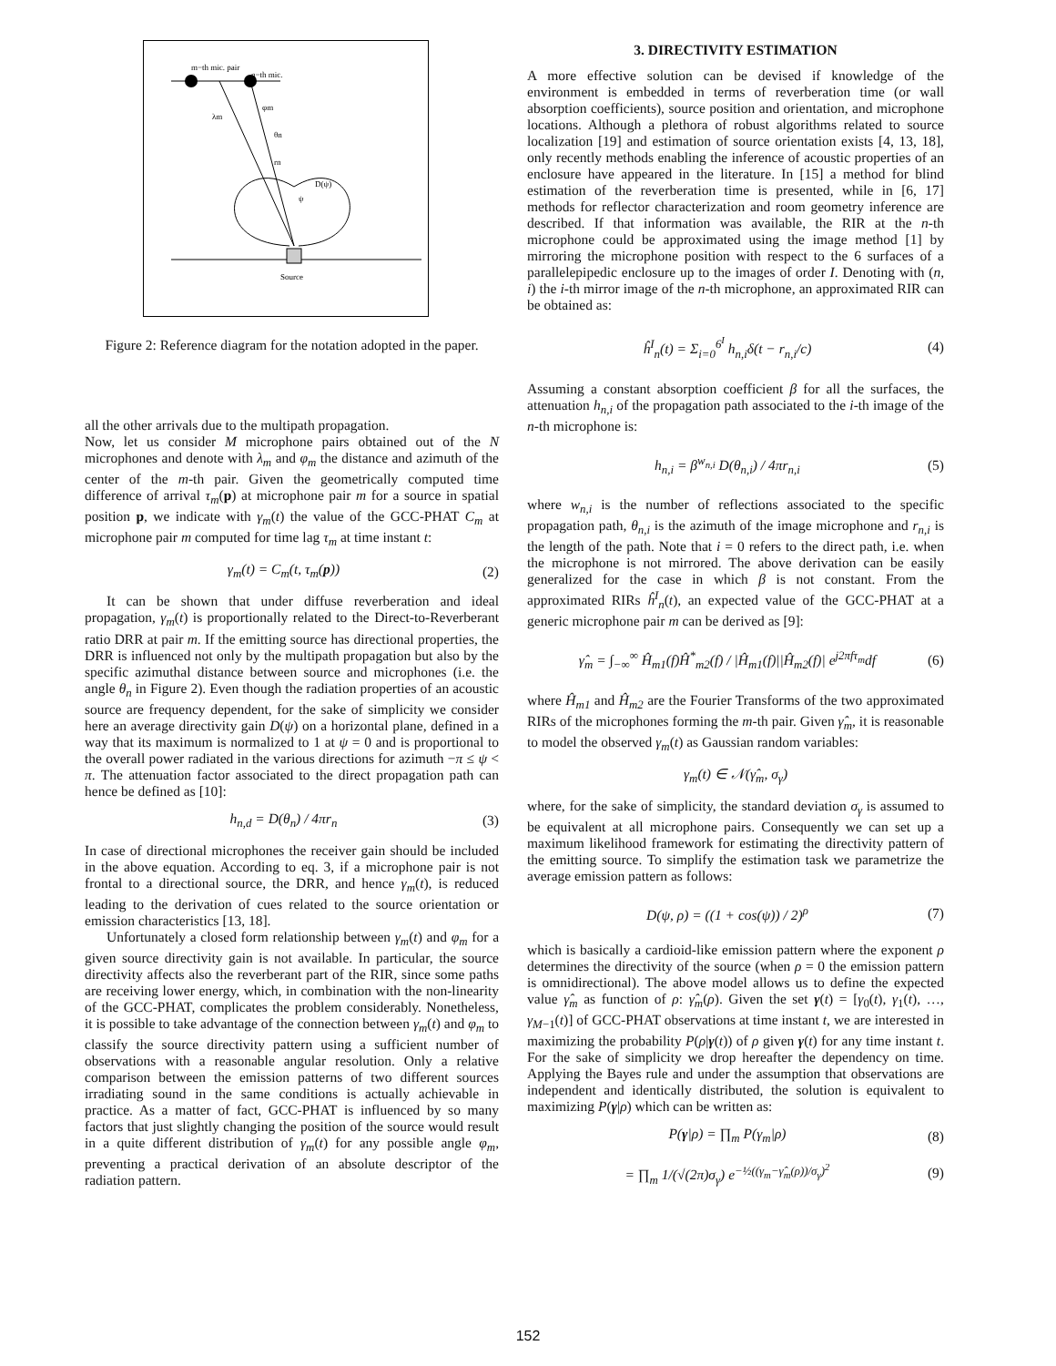m−th mic. pair
n−th mic.
λm
φm
θn
rn
D(ψ)
ψ
Source
Figure 2: Reference diagram for the notation adopted in the paper.
all the other arrivals due to the multipath propagation.
Now, let us consider M microphone pairs obtained out of the N microphones and denote with λ<sub>m</sub> and φ<sub>m</sub> the distance and azimuth of the center of the m-th pair. Given the geometrically computed time difference of arrival τ<sub>m</sub>(p) at microphone pair m for a source in spatial position p, we indicate with γ<sub>m</sub>(t) the value of the GCC-PHAT C<sub>m</sub> at microphone pair m computed for time lag τ<sub>m</sub> at time instant t:
γ<sub>m</sub>(t) = C<sub>m</sub>(t, τ<sub>m</sub>(p)) (2)
It can be shown that under diffuse reverberation and ideal propagation, γ<sub>m</sub>(t) is proportionally related to the Direct-to-Reverberant ratio DRR at pair m. If the emitting source has directional properties, the DRR is influenced not only by the multipath propagation but also by the specific azimuthal distance between source and microphones (i.e. the angle θ<sub>n</sub> in Figure 2). Even though the radiation properties of an acoustic source are frequency dependent, for the sake of simplicity we consider here an average directivity gain D(ψ) on a horizontal plane, defined in a way that its maximum is normalized to 1 at ψ = 0 and is proportional to the overall power radiated in the various directions for azimuth −π ≤ ψ < π. The attenuation factor associated to the direct propagation path can hence be defined as [10]:
h<sub>n,d</sub> = D(θ<sub>n</sub>) / 4πr<sub>n</sub> (3)
In case of directional microphones the receiver gain should be included in the above equation. According to eq. 3, if a microphone pair is not frontal to a directional source, the DRR, and hence γ<sub>m</sub>(t), is reduced leading to the derivation of cues related to the source orientation or emission characteristics [13, 18].
Unfortunately a closed form relationship between γ<sub>m</sub>(t) and φ<sub>m</sub> for a given source directivity gain is not available. In particular, the source directivity affects also the reverberant part of the RIR, since some paths are receiving lower energy, which, in combination with the non-linearity of the GCC-PHAT, complicates the problem considerably. Nonetheless, it is possible to take advantage of the connection between γ<sub>m</sub>(t) and φ<sub>m</sub> to classify the source directivity pattern using a sufficient number of observations with a reasonable angular resolution. Only a relative comparison between the emission patterns of two different sources irradiating sound in the same conditions is actually achievable in practice. As a matter of fact, GCC-PHAT is influenced by so many factors that just slightly changing the position of the source would result in a quite different distribution of γ<sub>m</sub>(t) for any possible angle φ<sub>m</sub>, preventing a practical derivation of an absolute descriptor of the radiation pattern.
3. DIRECTIVITY ESTIMATION
A more effective solution can be devised if knowledge of the environment is embedded in terms of reverberation time (or wall absorption coefficients), source position and orientation, and microphone locations. Although a plethora of robust algorithms related to source localization [19] and estimation of source orientation exists [4, 13, 18], only recently methods enabling the inference of acoustic properties of an enclosure have appeared in the literature. In [15] a method for blind estimation of the reverberation time is presented, while in [6, 17] methods for reflector characterization and room geometry inference are described. If that information was available, the RIR at the n-th microphone could be approximated using the image method [1] by mirroring the microphone position with respect to the 6 surfaces of a parallelepipedic enclosure up to the images of order I. Denoting with (n, i) the i-th mirror image of the n-th microphone, an approximated RIR can be obtained as:
ĥ<sup>I</sup><sub>n</sub>(t) = Σ<sub>i=0</sub><sup>6<sup>I</sup></sup> h<sub>n,i</sub>δ(t − r<sub>n,i</sub>/c) (4)
Assuming a constant absorption coefficient β for all the surfaces, the attenuation h<sub>n,i</sub> of the propagation path associated to the i-th image of the n-th microphone is:
h<sub>n,i</sub> = β<sup>w<sub>n,i</sub></sup> D(θ<sub>n,i</sub>) / 4πr<sub>n,i</sub> (5)
where w<sub>n,i</sub> is the number of reflections associated to the specific propagation path, θ<sub>n,i</sub> is the azimuth of the image microphone and r<sub>n,i</sub> is the length of the path. Note that i = 0 refers to the direct path, i.e. when the microphone is not mirrored. The above derivation can be easily generalized for the case in which β is not constant. From the approximated RIRs ĥ<sup>I</sup><sub>n</sub>(t), an expected value of the GCC-PHAT at a generic microphone pair m can be derived as [9]:
γ̂<sub>m</sub> = ∫<sub>−∞</sub><sup>∞</sup> Ĥ<sub>m1</sub>(f)Ĥ<sup>*</sup><sub>m2</sub>(f) / |Ĥ<sub>m1</sub>(f)||Ĥ<sub>m2</sub>(f)| e<sup>j2πfτ<sub>m</sub></sup>df (6)
where Ĥ<sub>m1</sub> and Ĥ<sub>m2</sub> are the Fourier Transforms of the two approximated RIRs of the microphones forming the m-th pair. Given γ̂<sub>m</sub>, it is reasonable to model the observed γ<sub>m</sub>(t) as Gaussian random variables:
γ<sub>m</sub>(t) ∈ 𝒩(γ̂<sub>m</sub>, σ<sub>γ</sub>)
where, for the sake of simplicity, the standard deviation σ<sub>γ</sub> is assumed to be equivalent at all microphone pairs. Consequently we can set up a maximum likelihood framework for estimating the directivity pattern of the emitting source. To simplify the estimation task we parametrize the average emission pattern as follows:
D(ψ, ρ) = ((1 + cos(ψ)) / 2)<sup>ρ</sup> (7)
which is basically a cardioid-like emission pattern where the exponent ρ determines the directivity of the source (when ρ = 0 the emission pattern is omnidirectional). The above model allows us to define the expected value γ̂<sub>m</sub> as function of ρ: γ̂<sub>m</sub>(ρ). Given the set γ(t) = [γ<sub>0</sub>(t), γ<sub>1</sub>(t), …, γ<sub>M−1</sub>(t)] of GCC-PHAT observations at time instant t, we are interested in maximizing the probability P(ρ|γ(t)) of ρ given γ(t) for any time instant t. For the sake of simplicity we drop hereafter the dependency on time. Applying the Bayes rule and under the assumption that observations are independent and identically distributed, the solution is equivalent to maximizing P(γ|ρ) which can be written as:
P(γ|ρ) = ∏<sub>m</sub> P(γ<sub>m</sub>|ρ) (8)
= ∏<sub>m</sub> 1/(√(2π)σ<sub>γ</sub>) e<sup>−½((γ<sub>m</sub>−γ̂<sub>m</sub>(ρ))/σ<sub>γ</sub>)<sup>2</sup></sup> (9)
152